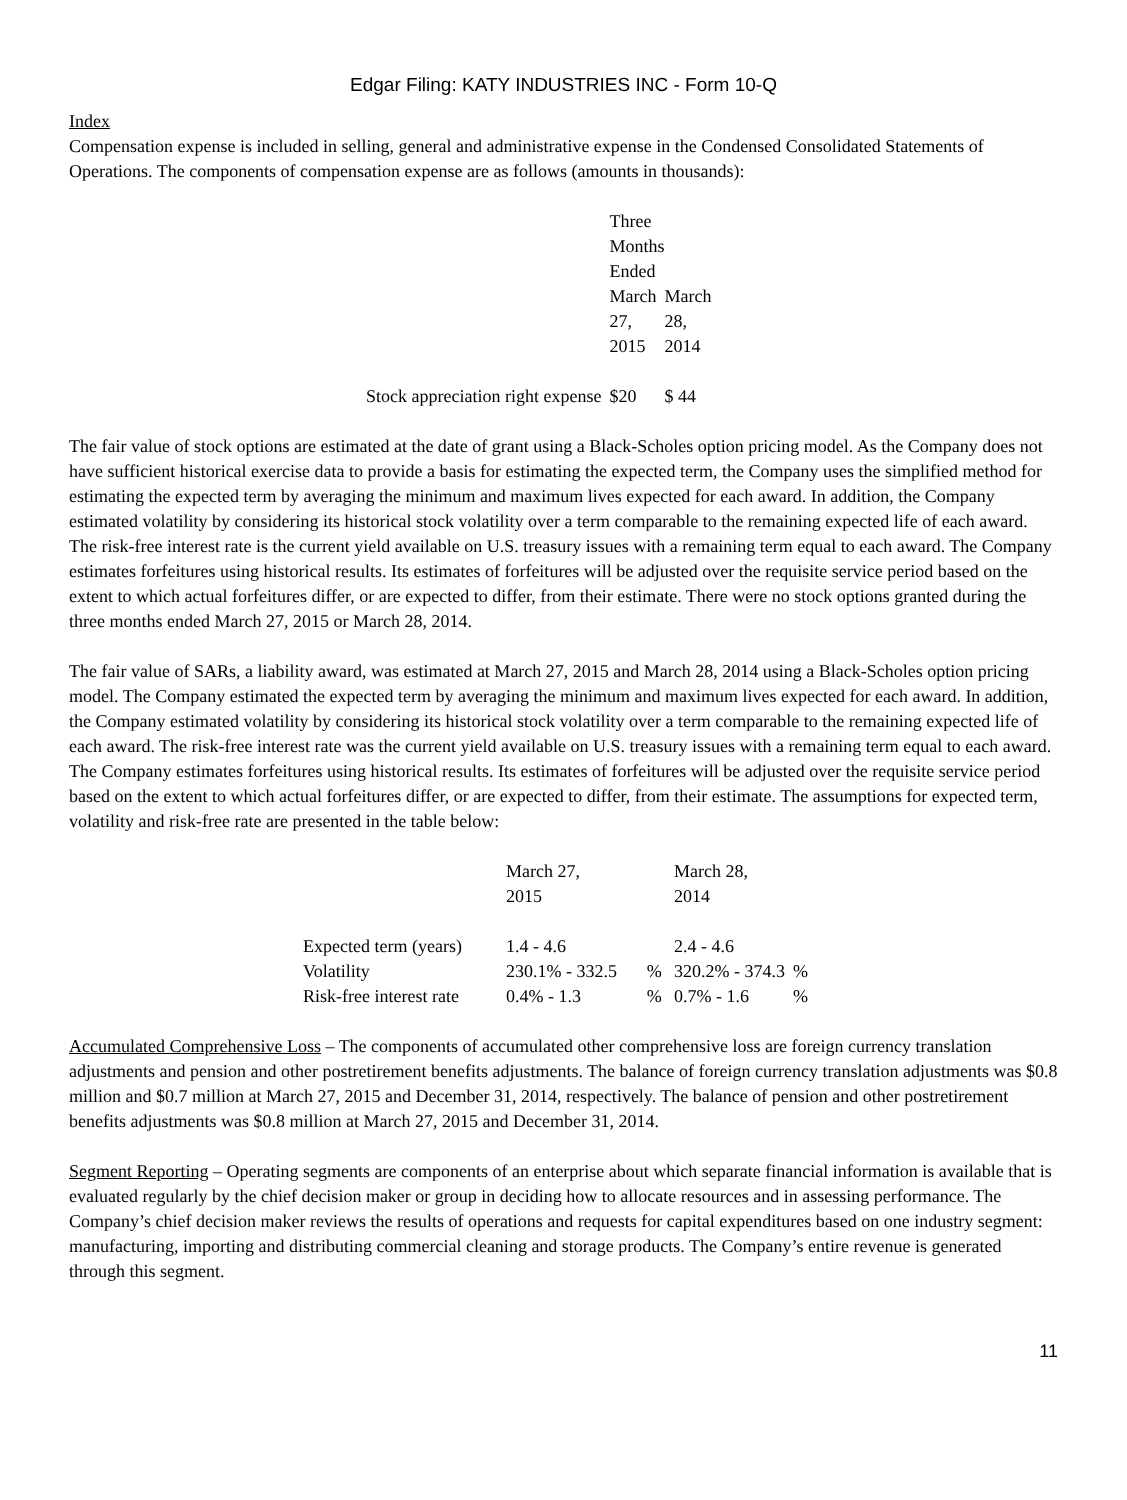Edgar Filing: KATY INDUSTRIES INC - Form 10-Q
Index
Compensation expense is included in selling, general and administrative expense in the Condensed Consolidated Statements of Operations. The components of compensation expense are as follows (amounts in thousands):
| | Three Months Ended | |
| | March 27, 2015 | March 28, 2014 |
| Stock appreciation right expense | $20 | $ 44 |
The fair value of stock options are estimated at the date of grant using a Black-Scholes option pricing model. As the Company does not have sufficient historical exercise data to provide a basis for estimating the expected term, the Company uses the simplified method for estimating the expected term by averaging the minimum and maximum lives expected for each award. In addition, the Company estimated volatility by considering its historical stock volatility over a term comparable to the remaining expected life of each award. The risk-free interest rate is the current yield available on U.S. treasury issues with a remaining term equal to each award. The Company estimates forfeitures using historical results. Its estimates of forfeitures will be adjusted over the requisite service period based on the extent to which actual forfeitures differ, or are expected to differ, from their estimate. There were no stock options granted during the three months ended March 27, 2015 or March 28, 2014.
The fair value of SARs, a liability award, was estimated at March 27, 2015 and March 28, 2014 using a Black-Scholes option pricing model. The Company estimated the expected term by averaging the minimum and maximum lives expected for each award. In addition, the Company estimated volatility by considering its historical stock volatility over a term comparable to the remaining expected life of each award. The risk-free interest rate was the current yield available on U.S. treasury issues with a remaining term equal to each award. The Company estimates forfeitures using historical results. Its estimates of forfeitures will be adjusted over the requisite service period based on the extent to which actual forfeitures differ, or are expected to differ, from their estimate. The assumptions for expected term, volatility and risk-free rate are presented in the table below:
| | March 27, 2015 | | March 28, 2014 | |
| Expected term (years) | 1.4 - 4.6 | | 2.4 - 4.6 | |
| Volatility | 230.1% - 332.5 | % | 320.2% - 374.3 | % |
| Risk-free interest rate | 0.4% - 1.3 | % | 0.7% - 1.6 | % |
Accumulated Comprehensive Loss – The components of accumulated other comprehensive loss are foreign currency translation adjustments and pension and other postretirement benefits adjustments. The balance of foreign currency translation adjustments was $0.8 million and $0.7 million at March 27, 2015 and December 31, 2014, respectively. The balance of pension and other postretirement benefits adjustments was $0.8 million at March 27, 2015 and December 31, 2014.
Segment Reporting – Operating segments are components of an enterprise about which separate financial information is available that is evaluated regularly by the chief decision maker or group in deciding how to allocate resources and in assessing performance. The Company’s chief decision maker reviews the results of operations and requests for capital expenditures based on one industry segment: manufacturing, importing and distributing commercial cleaning and storage products. The Company’s entire revenue is generated through this segment.
11